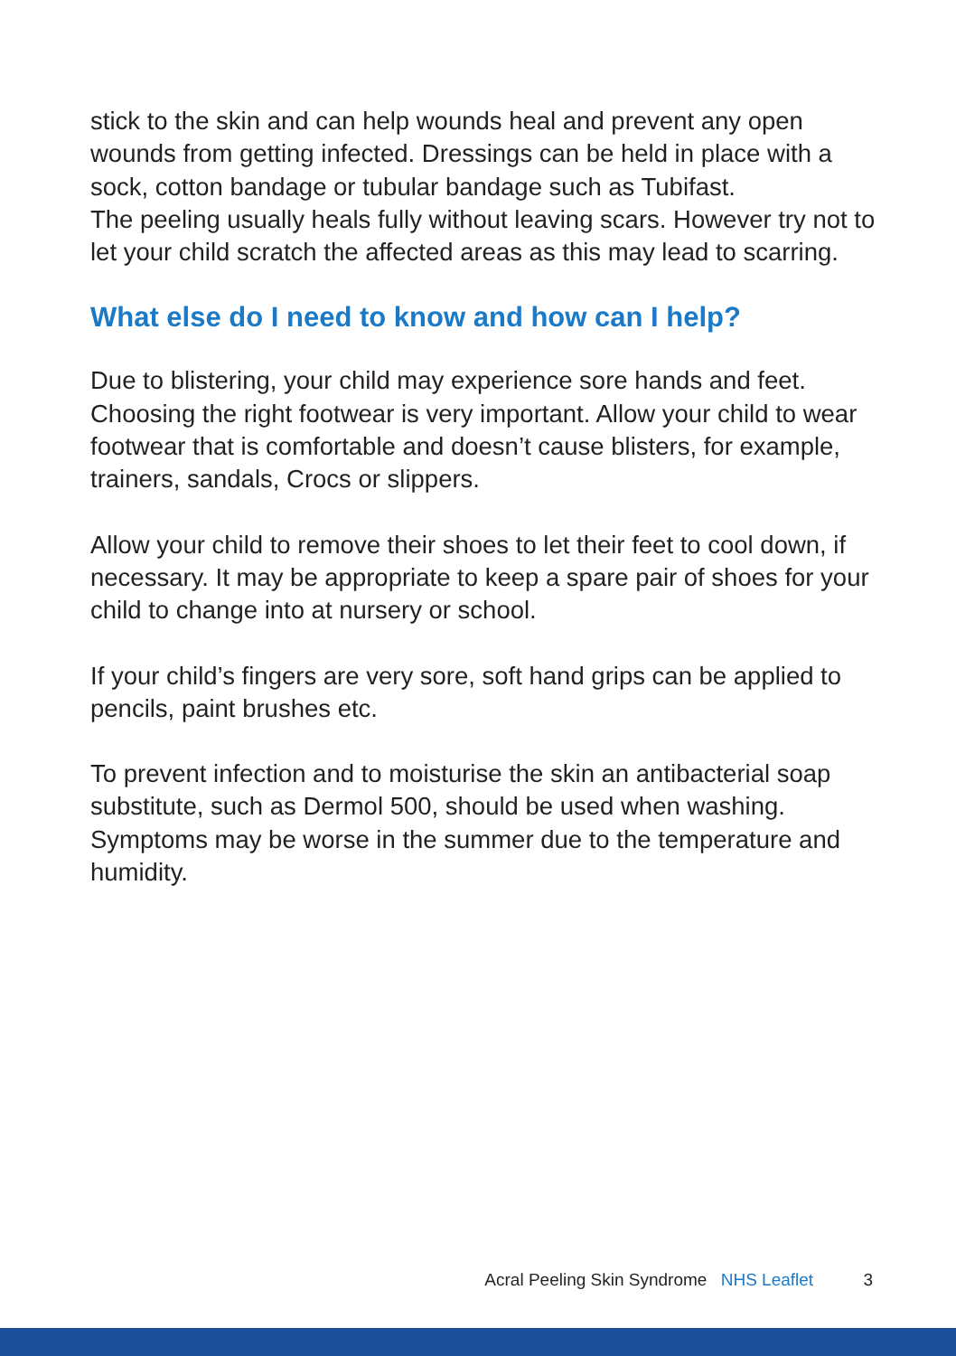stick to the skin and can help wounds heal and prevent any open wounds from getting infected. Dressings can be held in place with a sock, cotton bandage or tubular bandage such as Tubifast.
The peeling usually heals fully without leaving scars. However try not to let your child scratch the affected areas as this may lead to scarring.
What else do I need to know and how can I help?
Due to blistering, your child may experience sore hands and feet. Choosing the right footwear is very important. Allow your child to wear footwear that is comfortable and doesn’t cause blisters, for example, trainers, sandals, Crocs or slippers.
Allow your child to remove their shoes to let their feet to cool down, if necessary. It may be appropriate to keep a spare pair of shoes for your child to change into at nursery or school.
If your child’s fingers are very sore, soft hand grips can be applied to pencils, paint brushes etc.
To prevent infection and to moisturise the skin an antibacterial soap substitute, such as Dermol 500, should be used when washing. Symptoms may be worse in the summer due to the temperature and humidity.
Acral Peeling Skin Syndrome NHS Leaflet 3